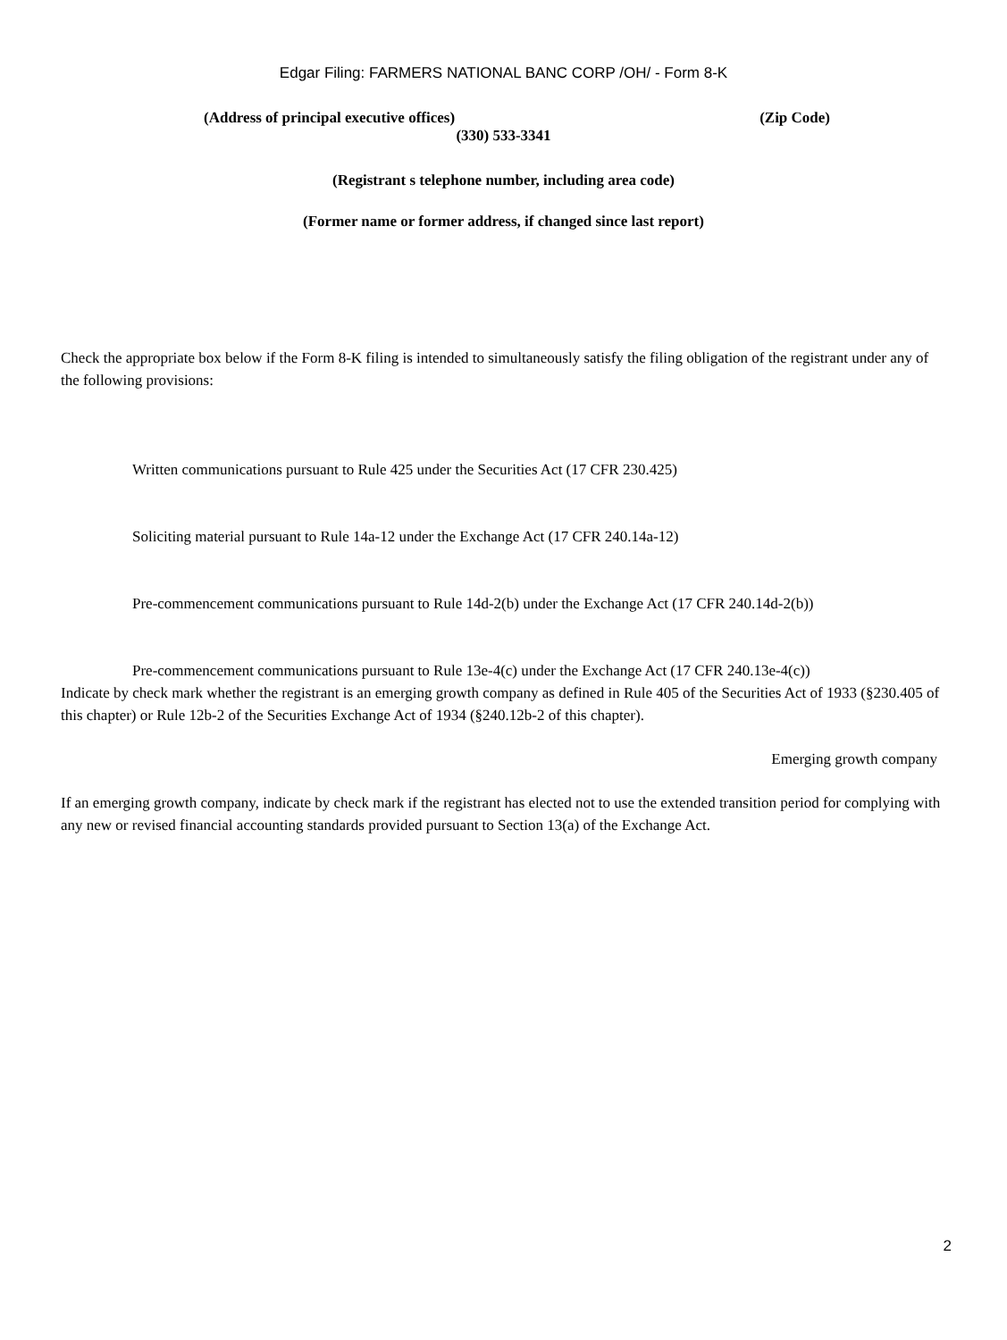Edgar Filing: FARMERS NATIONAL BANC CORP /OH/ - Form 8-K
(Address of principal executive offices) (Zip Code)
(330) 533-3341
(Registrant s telephone number, including area code)
(Former name or former address, if changed since last report)
Check the appropriate box below if the Form 8-K filing is intended to simultaneously satisfy the filing obligation of the registrant under any of the following provisions:
Written communications pursuant to Rule 425 under the Securities Act (17 CFR 230.425)
Soliciting material pursuant to Rule 14a-12 under the Exchange Act (17 CFR 240.14a-12)
Pre-commencement communications pursuant to Rule 14d-2(b) under the Exchange Act (17 CFR 240.14d-2(b))
Pre-commencement communications pursuant to Rule 13e-4(c) under the Exchange Act (17 CFR 240.13e-4(c))
Indicate by check mark whether the registrant is an emerging growth company as defined in Rule 405 of the Securities Act of 1933 (§230.405 of this chapter) or Rule 12b-2 of the Securities Exchange Act of 1934 (§240.12b-2 of this chapter).
Emerging growth company
If an emerging growth company, indicate by check mark if the registrant has elected not to use the extended transition period for complying with any new or revised financial accounting standards provided pursuant to Section 13(a) of the Exchange Act.
2